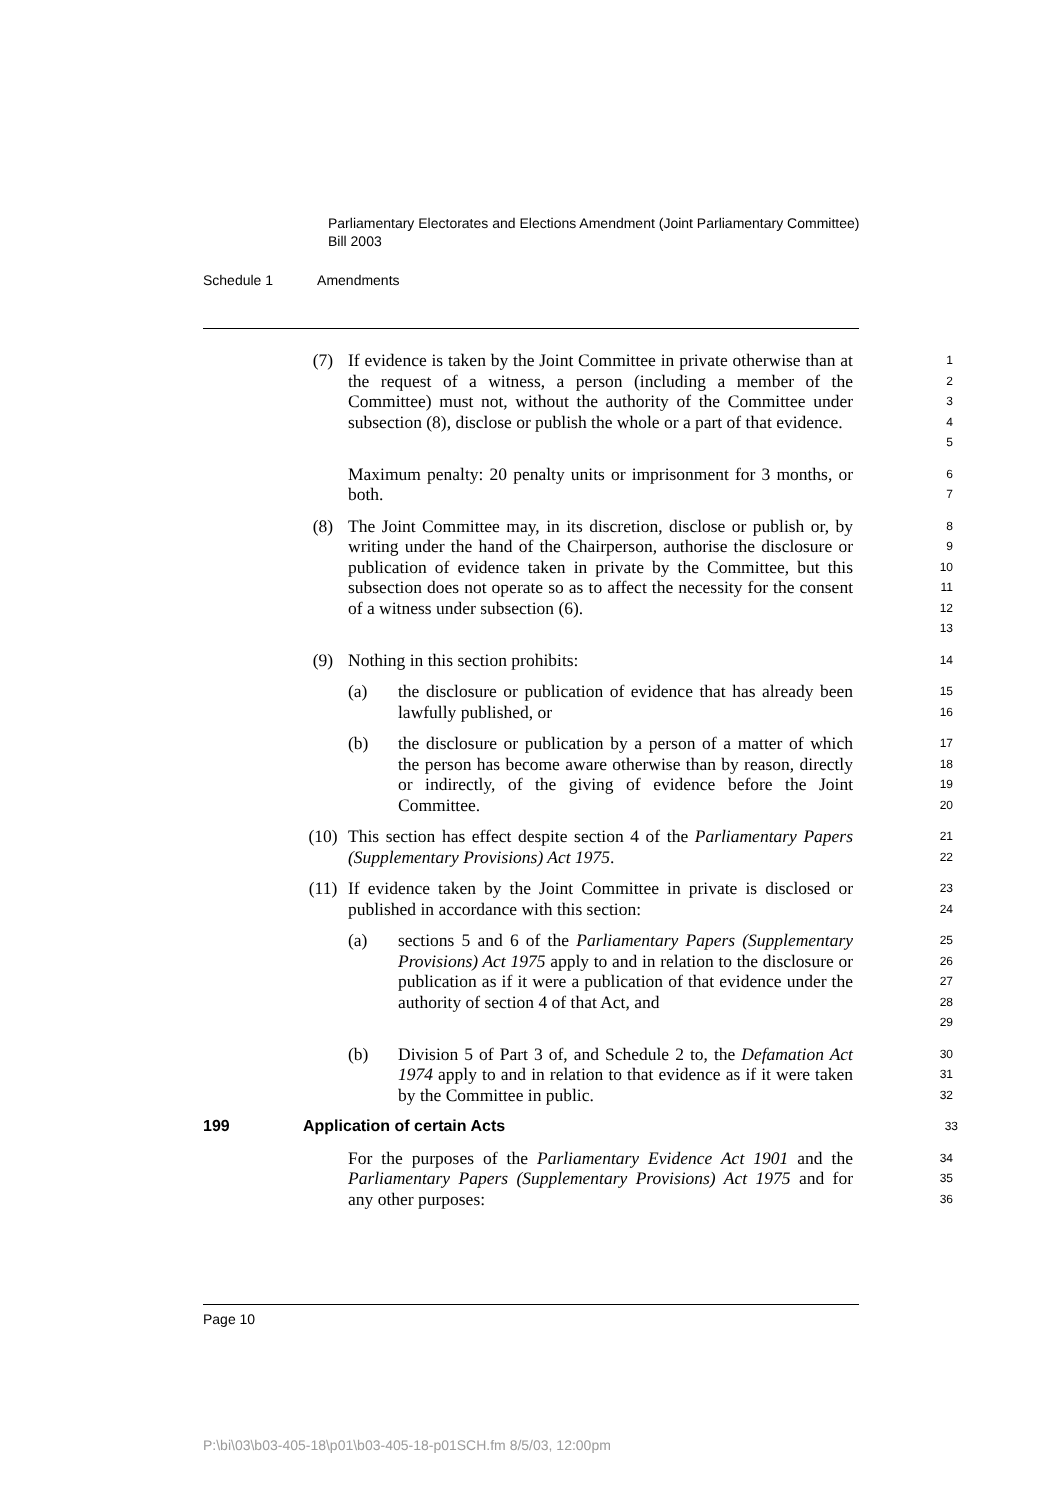Parliamentary Electorates and Elections Amendment (Joint Parliamentary Committee) Bill 2003
Schedule 1 Amendments
(7) If evidence is taken by the Joint Committee in private otherwise than at the request of a witness, a person (including a member of the Committee) must not, without the authority of the Committee under subsection (8), disclose or publish the whole or a part of that evidence.
1
2
3
4
5
Maximum penalty: 20 penalty units or imprisonment for 3 months, or both.
6
7
(8) The Joint Committee may, in its discretion, disclose or publish or, by writing under the hand of the Chairperson, authorise the disclosure or publication of evidence taken in private by the Committee, but this subsection does not operate so as to affect the necessity for the consent of a witness under subsection (6).
8
9
10
11
12
13
(9) Nothing in this section prohibits:
14
(a) the disclosure or publication of evidence that has already been lawfully published, or
15
16
(b) the disclosure or publication by a person of a matter of which the person has become aware otherwise than by reason, directly or indirectly, of the giving of evidence before the Joint Committee.
17
18
19
20
(10) This section has effect despite section 4 of the Parliamentary Papers (Supplementary Provisions) Act 1975.
21
22
(11) If evidence taken by the Joint Committee in private is disclosed or published in accordance with this section:
23
24
(a) sections 5 and 6 of the Parliamentary Papers (Supplementary Provisions) Act 1975 apply to and in relation to the disclosure or publication as if it were a publication of that evidence under the authority of section 4 of that Act, and
25
26
27
28
29
(b) Division 5 of Part 3 of, and Schedule 2 to, the Defamation Act 1974 apply to and in relation to that evidence as if it were taken by the Committee in public.
30
31
32
199 Application of certain Acts
33
For the purposes of the Parliamentary Evidence Act 1901 and the Parliamentary Papers (Supplementary Provisions) Act 1975 and for any other purposes:
34
35
36
Page 10
P:\bi\03\b03-405-18\p01\b03-405-18-p01SCH.fm 8/5/03, 12:00pm